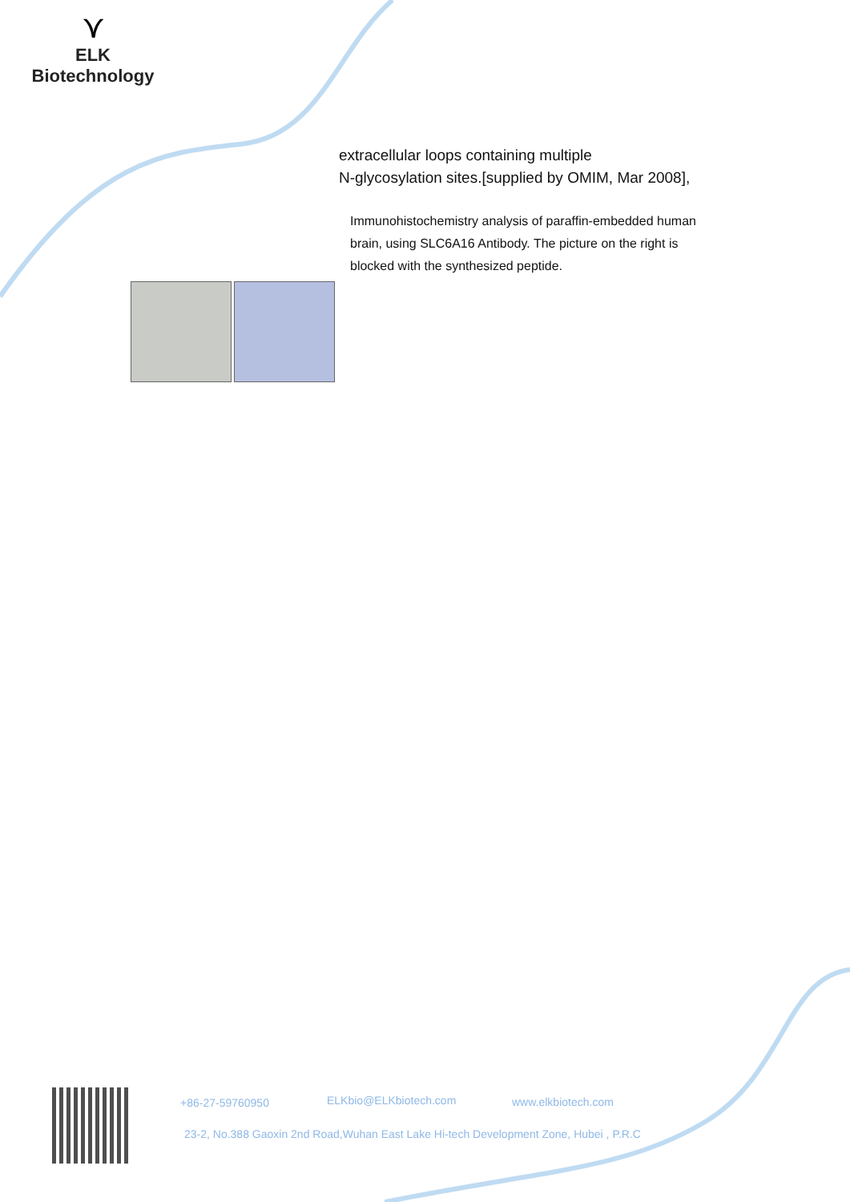⋎
ELK Biotechnology
extracellular loops containing multiple
N-glycosylation sites.[supplied by OMIM, Mar 2008],
Immunohistochemistry analysis of paraffin-embedded human brain, using SLC6A16 Antibody. The picture on the right is blocked with the synthesized peptide.
+86-27-59760950 ELKbio@ELKbiotech.com www.elkbiotech.com
23-2, No.388 Gaoxin 2nd Road,Wuhan East Lake Hi-tech Development Zone, Hubei , P.R.C